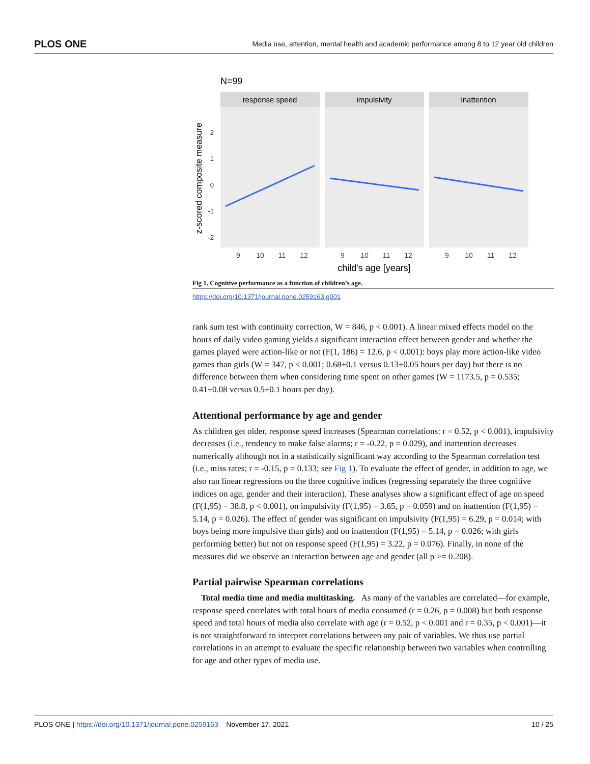PLOS ONE Media use, attention, mental health and academic performance among 8 to 12 year old children
N=99
z-scored composite measure
2
1
0
-1
-2
response speed
impulsivity
inattention
9
10
11
12
9
10
11
12
9
10
11
12
child's age [years]
Fig 1. Cognitive performance as a function of children’s age.
https://doi.org/10.1371/journal.pone.0259163.g001
rank sum test with continuity correction, W = 846, p < 0.001). A linear mixed effects model on the hours of daily video gaming yields a significant interaction effect between gender and whether the games played were action-like or not (F(1, 186) = 12.6, p < 0.001): boys play more action-like video games than girls (W = 347, p < 0.001; 0.68±0.1 versus 0.13±0.05 hours per day) but there is no difference between them when considering time spent on other games (W = 1173.5, p = 0.535; 0.41±0.08 versus 0.5±0.1 hours per day).
Attentional performance by age and gender
As children get older, response speed increases (Spearman correlations: r = 0.52, p < 0.001), impulsivity decreases (i.e., tendency to make false alarms; r = -0.22, p = 0.029), and inattention decreases numerically although not in a statistically significant way according to the Spearman correlation test (i.e., miss rates; r = -0.15, p = 0.133; see Fig 1). To evaluate the effect of gender, in addition to age, we also ran linear regressions on the three cognitive indices (regressing separately the three cognitive indices on age, gender and their interaction). These analyses show a significant effect of age on speed (F(1,95) = 38.8, p < 0.001), on impulsivity (F(1,95) = 3.65, p = 0.059) and on inattention (F(1,95) = 5.14, p = 0.026). The effect of gender was significant on impulsivity (F(1,95) = 6.29, p = 0.014; with boys being more impulsive than girls) and on inattention (F(1,95) = 5.14, p = 0.026; with girls performing better) but not on response speed (F(1,95) = 3.22, p = 0.076). Finally, in none of the measures did we observe an interaction between age and gender (all p >= 0.208).
Partial pairwise Spearman correlations
Total media time and media multitasking. As many of the variables are correlated—for example, response speed correlates with total hours of media consumed (r = 0.26, p = 0.008) but both response speed and total hours of media also correlate with age (r = 0.52, p < 0.001 and r = 0.35, p < 0.001)—it is not straightforward to interpret correlations between any pair of variables. We thus use partial correlations in an attempt to evaluate the specific relationship between two variables when controlling for age and other types of media use.
PLOS ONE | https://doi.org/10.1371/journal.pone.0259163 November 17, 2021 10 / 25